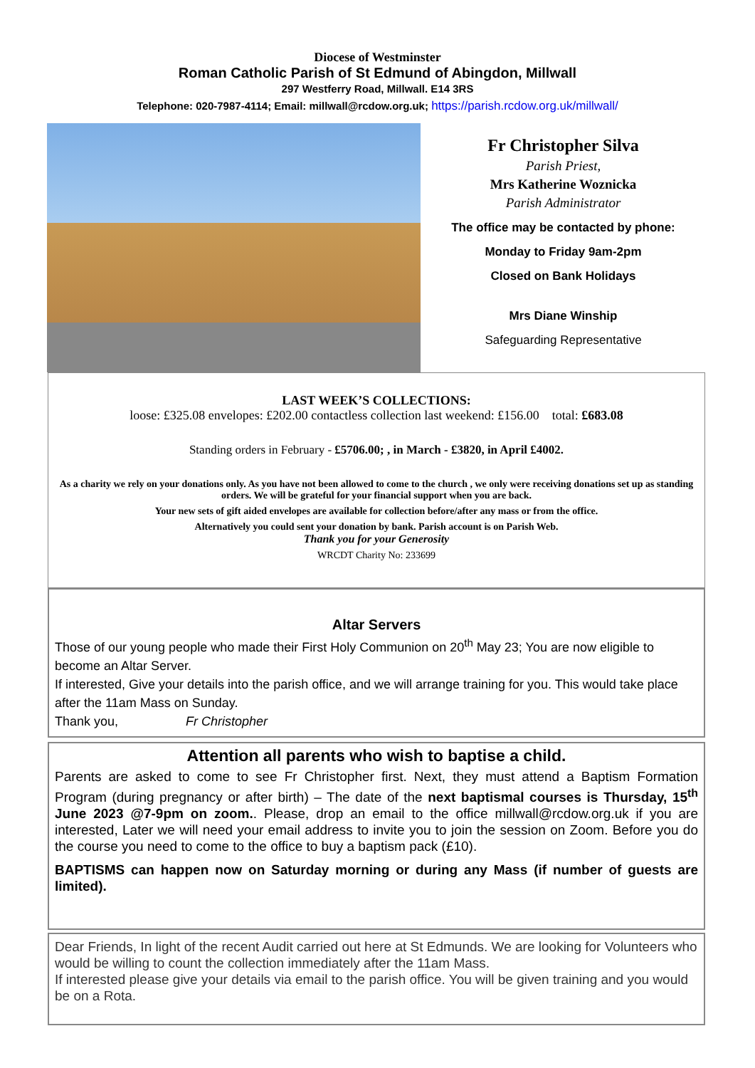Diocese of Westminster
Roman Catholic Parish of St Edmund of Abingdon, Millwall
297 Westferry Road, Millwall. E14 3RS
Telephone: 020-7987-4114; Email: millwall@rcdow.org.uk; https://parish.rcdow.org.uk/millwall/
Fr Christopher Silva
Parish Priest,
Mrs Katherine Woznicka
Parish Administrator
The office may be contacted by phone:
Monday to Friday 9am-2pm
Closed on Bank Holidays
Mrs Diane Winship
Safeguarding Representative
LAST WEEK’S COLLECTIONS:
loose: £325.08 envelopes: £202.00 contactless collection last weekend: £156.00 total: £683.08
Standing orders in February - £5706.00; , in March - £3820, in April £4002.
As a charity we rely on your donations only. As you have not been allowed to come to the church , we only were receiving donations set up as standing orders. We will be grateful for your financial support when you are back.
Your new sets of gift aided envelopes are available for collection before/after any mass or from the office.
Alternatively you could sent your donation by bank. Parish account is on Parish Web.
Thank you for your Generosity
WRCDT Charity No: 233699
Altar Servers
Those of our young people who made their First Holy Communion on 20<sup>th</sup> May 23; You are now eligible to become an Altar Server.
If interested, Give your details into the parish office, and we will arrange training for you. This would take place after the 11am Mass on Sunday.
Thank you, Fr Christopher
Attention all parents who wish to baptise a child.
Parents are asked to come to see Fr Christopher first. Next, they must attend a Baptism Formation Program (during pregnancy or after birth) – The date of the next baptismal courses is Thursday, 15<sup>th</sup> June 2023 @7-9pm on zoom.. Please, drop an email to the office millwall@rcdow.org.uk if you are interested, Later we will need your email address to invite you to join the session on Zoom. Before you do the course you need to come to the office to buy a baptism pack (£10).
BAPTISMS can happen now on Saturday morning or during any Mass (if number of guests are limited).
Dear Friends, In light of the recent Audit carried out here at St Edmunds. We are looking for Volunteers who would be willing to count the collection immediately after the 11am Mass.
If interested please give your details via email to the parish office. You will be given training and you would be on a Rota.